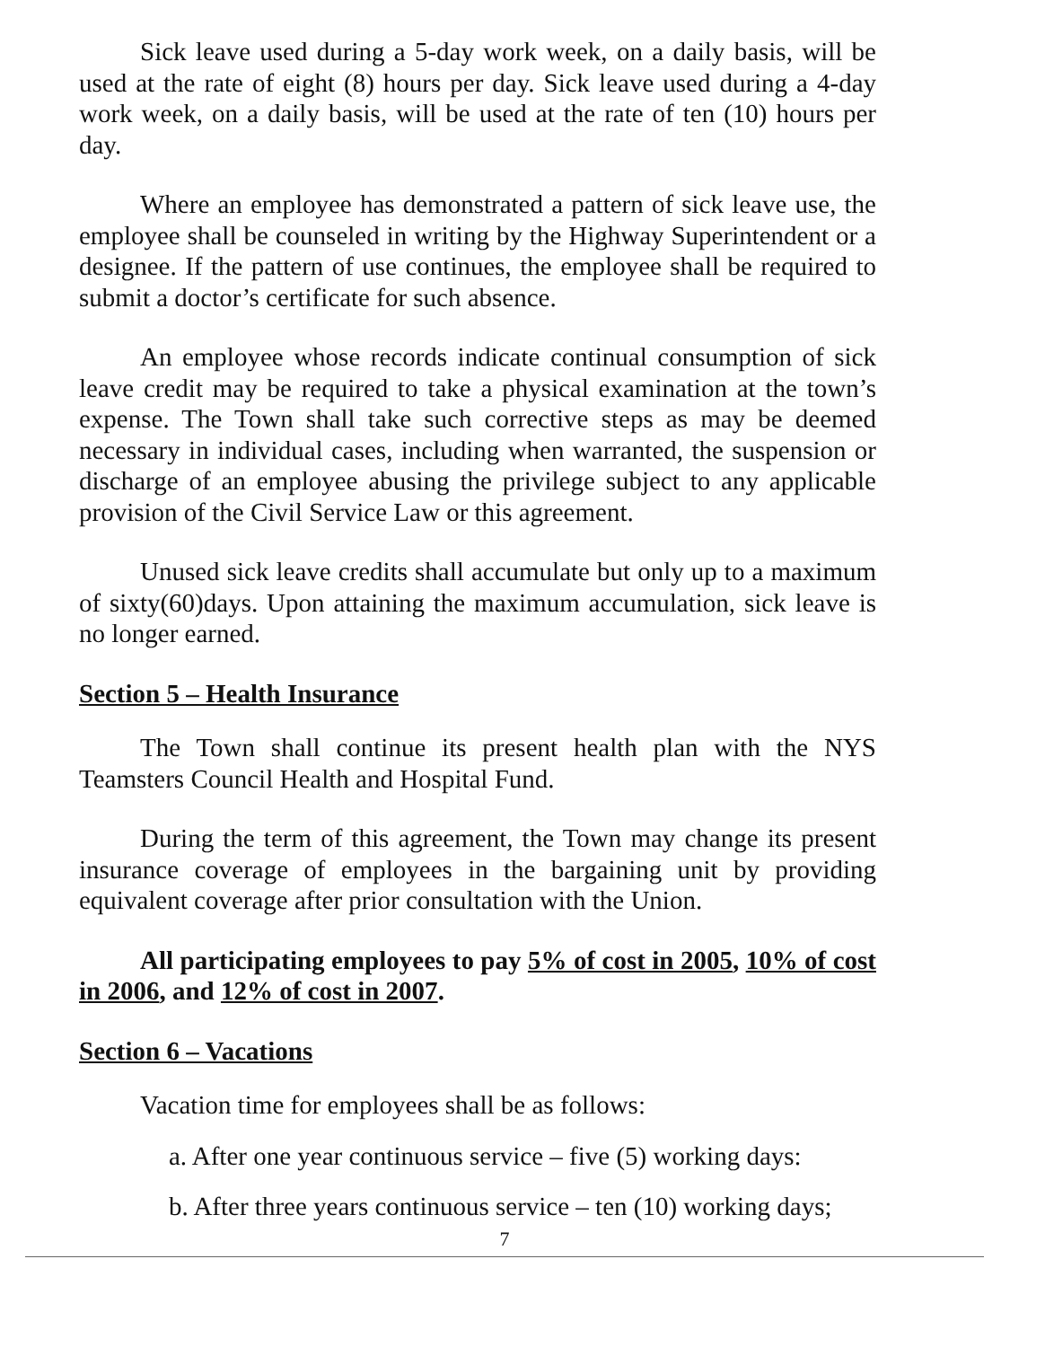Sick leave used during a 5-day work week, on a daily basis, will be used at the rate of eight (8) hours per day. Sick leave used during a 4-day work week, on a daily basis, will be used at the rate of ten (10) hours per day.
Where an employee has demonstrated a pattern of sick leave use, the employee shall be counseled in writing by the Highway Superintendent or a designee. If the pattern of use continues, the employee shall be required to submit a doctor’s certificate for such absence.
An employee whose records indicate continual consumption of sick leave credit may be required to take a physical examination at the town’s expense. The Town shall take such corrective steps as may be deemed necessary in individual cases, including when warranted, the suspension or discharge of an employee abusing the privilege subject to any applicable provision of the Civil Service Law or this agreement.
Unused sick leave credits shall accumulate but only up to a maximum of sixty(60)days. Upon attaining the maximum accumulation, sick leave is no longer earned.
Section 5 – Health Insurance
The Town shall continue its present health plan with the NYS Teamsters Council Health and Hospital Fund.
During the term of this agreement, the Town may change its present insurance coverage of employees in the bargaining unit by providing equivalent coverage after prior consultation with the Union.
All participating employees to pay 5% of cost in 2005, 10% of cost in 2006, and 12% of cost in 2007.
Section 6 – Vacations
Vacation time for employees shall be as follows:
a. After one year continuous service – five (5) working days:
b. After three years continuous service – ten (10) working days;
7